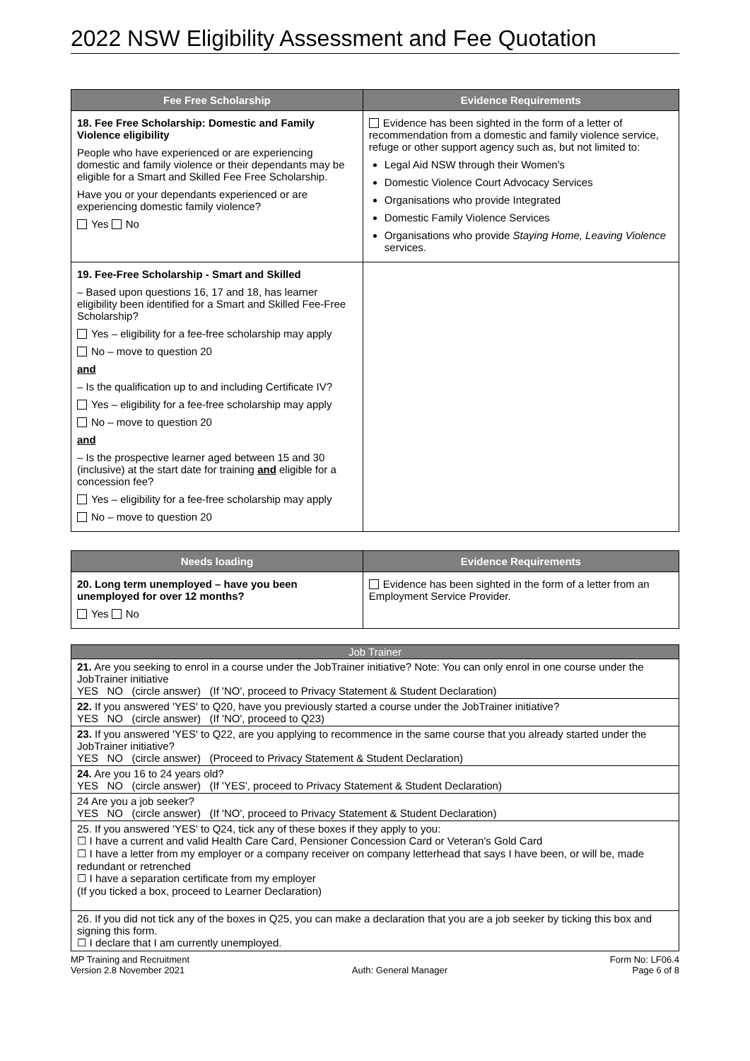2022 NSW Eligibility Assessment and Fee Quotation
| Fee Free Scholarship | Evidence Requirements |
| --- | --- |
| 18. Fee Free Scholarship: Domestic and Family Violence eligibility People who have experienced or are experiencing domestic and family violence or their dependants may be eligible for a Smart and Skilled Fee Free Scholarship. Have you or your dependants experienced or are experiencing domestic family violence? Yes No | Evidence has been sighted in the form of a letter of recommendation from a domestic and family violence service, refuge or other support agency such as, but not limited to: Legal Aid NSW through their Women's Domestic Violence Court Advocacy Services Organisations who provide Integrated Domestic Family Violence Services Organisations who provide Staying Home, Leaving Violence services. |
| 19. Fee-Free Scholarship - Smart and Skilled – Based upon questions 16, 17 and 18, has learner eligibility been identified for a Smart and Skilled Fee-Free Scholarship? Yes – eligibility for a fee-free scholarship may apply No – move to question 20 and – Is the qualification up to and including Certificate IV? Yes – eligibility for a fee-free scholarship may apply No – move to question 20 and – Is the prospective learner aged between 15 and 30 (inclusive) at the start date for training and eligible for a concession fee? Yes – eligibility for a fee-free scholarship may apply No – move to question 20 | |
| Needs loading | Evidence Requirements |
| --- | --- |
| 20. Long term unemployed – have you been unemployed for over 12 months? Yes No | Evidence has been sighted in the form of a letter from an Employment Service Provider. |
| Job Trainer |
| --- |
| 21. Are you seeking to enrol in a course under the JobTrainer initiative? Note: You can only enrol in one course under the JobTrainer initiative YES NO (circle answer) (If 'NO', proceed to Privacy Statement & Student Declaration) |
| 22. If you answered 'YES' to Q20, have you previously started a course under the JobTrainer initiative? YES NO (circle answer) (If 'NO', proceed to Q23) |
| 23. If you answered 'YES' to Q22, are you applying to recommence in the same course that you already started under the JobTrainer initiative? YES NO (circle answer) (Proceed to Privacy Statement & Student Declaration) |
| 24. Are you 16 to 24 years old? YES NO (circle answer) (If 'YES', proceed to Privacy Statement & Student Declaration) |
| 24 Are you a job seeker? YES NO (circle answer) (If 'NO', proceed to Privacy Statement & Student Declaration) |
| 25. If you answered 'YES' to Q24, tick any of these boxes if they apply to you: ☐ I have a current and valid Health Care Card, Pensioner Concession Card or Veteran's Gold Card ☐ I have a letter from my employer or a company receiver on company letterhead that says I have been, or will be, made redundant or retrenched ☐ I have a separation certificate from my employer (If you ticked a box, proceed to Learner Declaration) |
| 26. If you did not tick any of the boxes in Q25, you can make a declaration that you are a job seeker by ticking this box and signing this form. ☐ I declare that I am currently unemployed. |
MP Training and Recruitment
Version 2.8 November 2021
Auth: General Manager Form No: LF06.4
Page 6 of 8